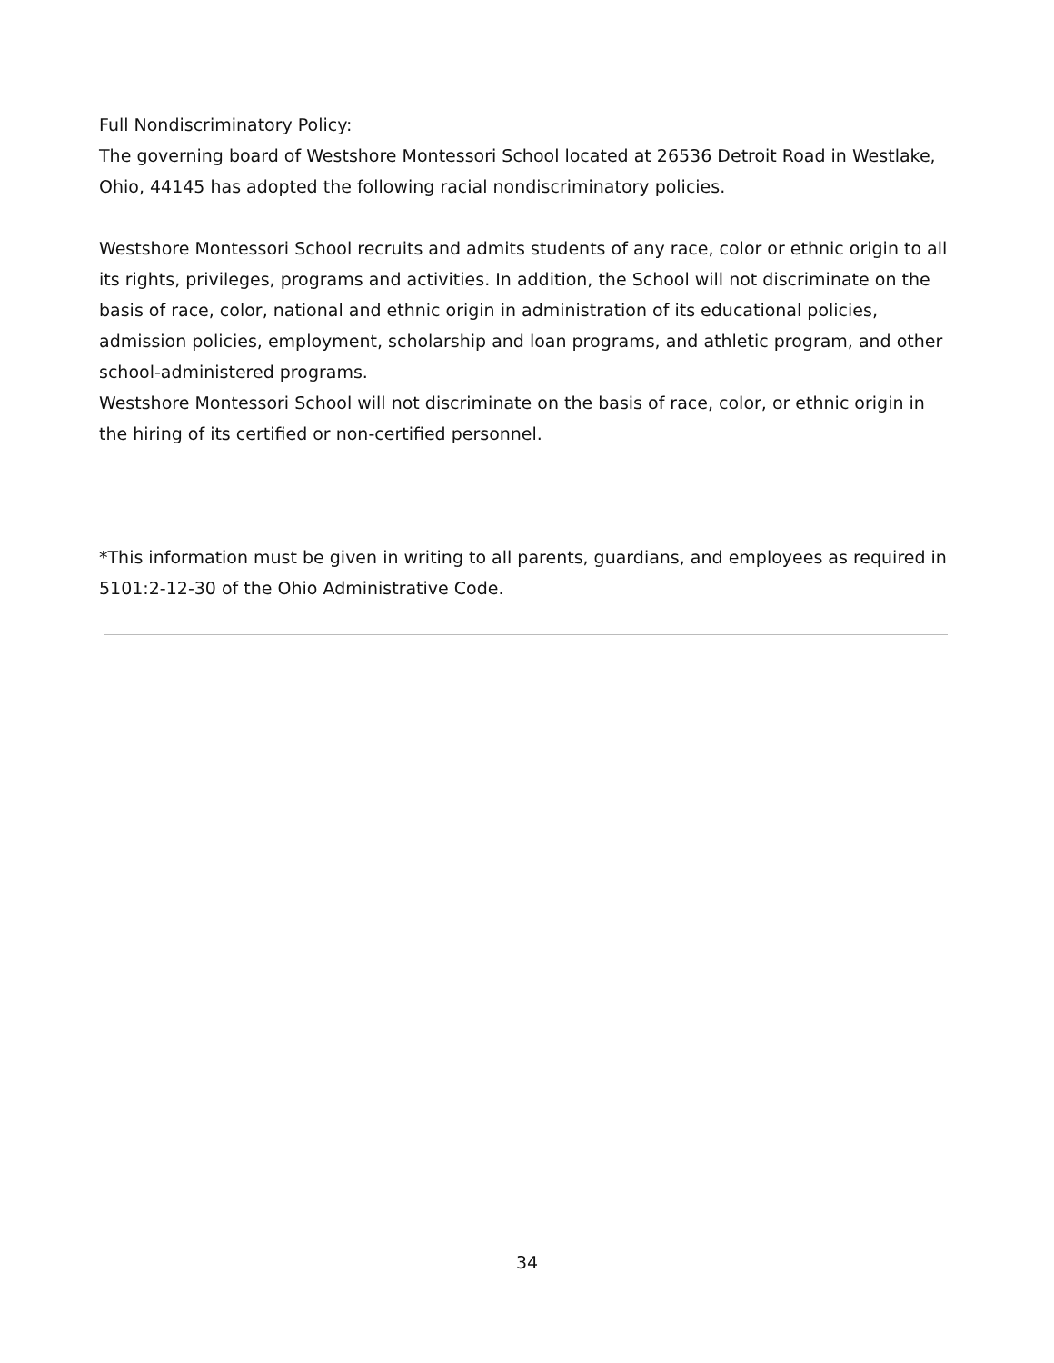Full Nondiscriminatory Policy:
The governing board of Westshore Montessori School located at 26536 Detroit Road in Westlake, Ohio, 44145 has adopted the following racial nondiscriminatory policies.
Westshore Montessori School recruits and admits students of any race, color or ethnic origin to all its rights, privileges, programs and activities. In addition, the School will not discriminate on the basis of race, color, national and ethnic origin in administration of its educational policies, admission policies, employment, scholarship and loan programs, and athletic program, and other school-administered programs.
Westshore Montessori School will not discriminate on the basis of race, color, or ethnic origin in the hiring of its certified or non-certified personnel.
*This information must be given in writing to all parents, guardians, and employees as required in 5101:2-12-30 of the Ohio Administrative Code.
34